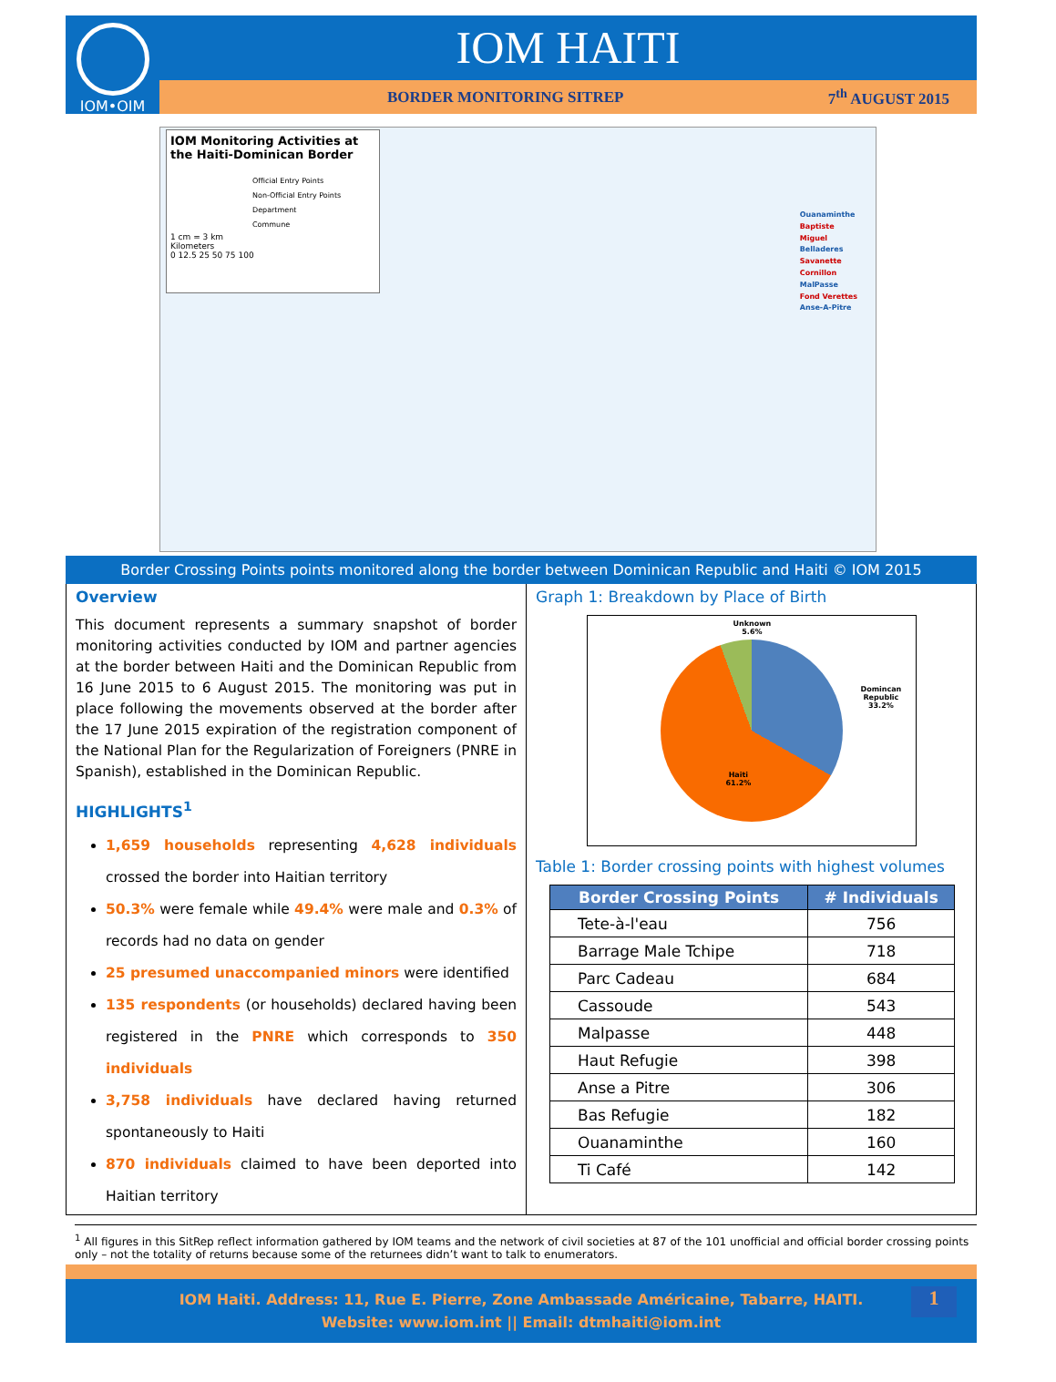IOM•OIM
IOM HAITI
BORDER MONITORING SITREP 7<sup>th</sup> AUGUST 2015
IOM Monitoring Activities at the Haiti-Dominican Border
Official Entry Points
Non-Official Entry Points
Department
Commune
1 cm = 3 km
Kilometers
0 12.5 25 50 75 100
Ouanaminthe
Baptiste
Miguel
Belladeres
Savanette
Cornillon
MalPasse
Fond Verettes
Anse-A-Pitre
Border Crossing Points points monitored along the border between Dominican Republic and Haiti © IOM 2015
Overview
This document represents a summary snapshot of border monitoring activities conducted by IOM and partner agencies at the border between Haiti and the Dominican Republic from 16 June 2015 to 6 August 2015. The monitoring was put in place following the movements observed at the border after the 17 June 2015 expiration of the registration component of the National Plan for the Regularization of Foreigners (PNRE in Spanish), established in the Dominican Republic.
HIGHLIGHTS<sup>1</sup>
1,659 households representing 4,628 individuals crossed the border into Haitian territory
50.3% were female while 49.4% were male and 0.3% of records had no data on gender
25 presumed unaccompanied minors were identified
135 respondents (or households) declared having been registered in the PNRE which corresponds to 350 individuals
3,758 individuals have declared having returned spontaneously to Haiti
870 individuals claimed to have been deported into Haitian territory
Graph 1: Breakdown by Place of Birth
Unknown
5.6%
Domincan
Republic
33.2%
Haiti
61.2%
Table 1: Border crossing points with highest volumes
| Border Crossing Points | # Individuals |
| --- | --- |
| Tete-à-l'eau | 756 |
| Barrage Male Tchipe | 718 |
| Parc Cadeau | 684 |
| Cassoude | 543 |
| Malpasse | 448 |
| Haut Refugie | 398 |
| Anse a Pitre | 306 |
| Bas Refugie | 182 |
| Ouanaminthe | 160 |
| Ti Café | 142 |
<sup>1</sup> All figures in this SitRep reflect information gathered by IOM teams and the network of civil societies at 87 of the 101 unofficial and official border crossing points only – not the totality of returns because some of the returnees didn’t want to talk to enumerators.
IOM Haiti. Address: 11, Rue E. Pierre, Zone Ambassade Américaine, Tabarre, HAITI.
Website: www.iom.int || Email: dtmhaiti@iom.int
1